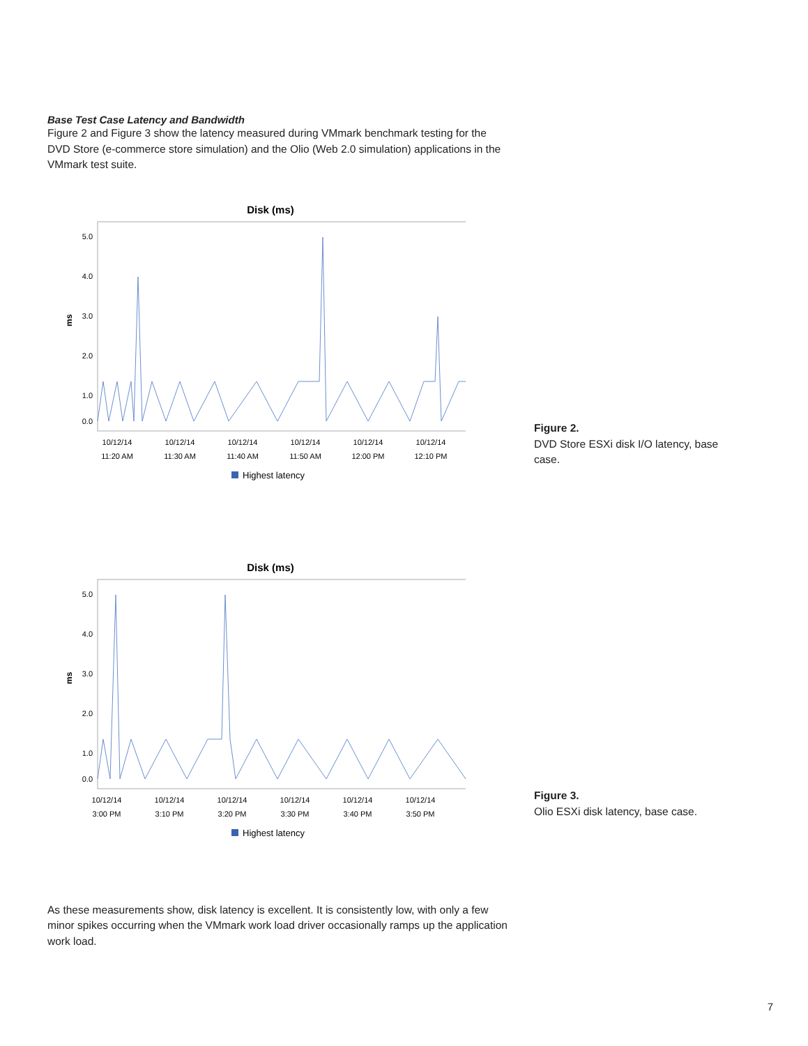Base Test Case Latency and Bandwidth
Figure 2 and Figure 3 show the latency measured during VMmark benchmark testing for the DVD Store (e-commerce store simulation) and the Olio (Web 2.0 simulation) applications in the VMmark test suite.
Disk (ms)
5.0
4.0
3.0
2.0
1.0
0.0
ms
10/12/14
11:20 AM
10/12/14
11:30 AM
10/12/14
11:40 AM
10/12/14
11:50 AM
10/12/14
12:00 PM
10/12/14
12:10 PM
Highest latency
Disk (ms)
5.0
4.0
3.0
2.0
1.0
0.0
ms
10/12/14
3:00 PM
10/12/14
3:10 PM
10/12/14
3:20 PM
10/12/14
3:30 PM
10/12/14
3:40 PM
10/12/14
3:50 PM
Highest latency
As these measurements show, disk latency is excellent. It is consistently low, with only a few minor spikes occurring when the VMmark work load driver occasionally ramps up the application work load.
Figure 2.
DVD Store ESXi disk I/O latency, base case.
Figure 3.
Olio ESXi disk latency, base case.
7